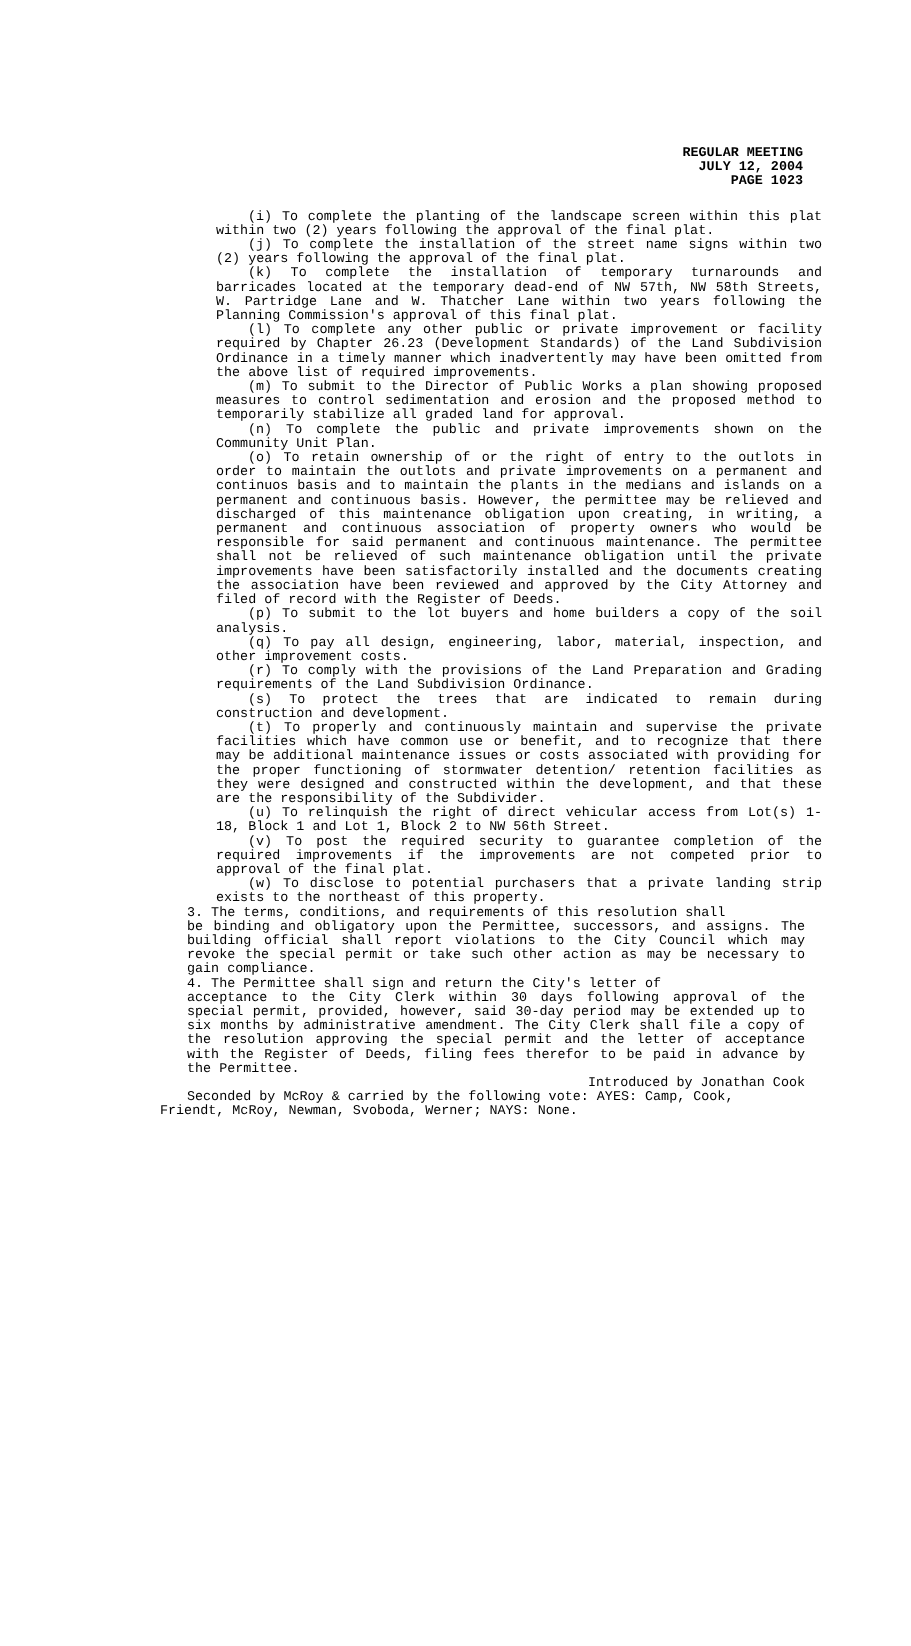REGULAR MEETING
JULY 12, 2004
PAGE 1023
(i) To complete the planting of the landscape screen within this plat within two (2) years following the approval of the final plat.
(j) To complete the installation of the street name signs within two (2) years following the approval of the final plat.
(k) To complete the installation of temporary turnarounds and barricades located at the temporary dead-end of NW 57th, NW 58th Streets, W. Partridge Lane and W. Thatcher Lane within two years following the Planning Commission's approval of this final plat.
(l) To complete any other public or private improvement or facility required by Chapter 26.23 (Development Standards) of the Land Subdivision Ordinance in a timely manner which inadvertently may have been omitted from the above list of required improvements.
(m) To submit to the Director of Public Works a plan showing proposed measures to control sedimentation and erosion and the proposed method to temporarily stabilize all graded land for approval.
(n) To complete the public and private improvements shown on the Community Unit Plan.
(o) To retain ownership of or the right of entry to the outlots in order to maintain the outlots and private improvements on a permanent and continuos basis and to maintain the plants in the medians and islands on a permanent and continuous basis. However, the permittee may be relieved and discharged of this maintenance obligation upon creating, in writing, a permanent and continuous association of property owners who would be responsible for said permanent and continuous maintenance. The permittee shall not be relieved of such maintenance obligation until the private improvements have been satisfactorily installed and the documents creating the association have been reviewed and approved by the City Attorney and filed of record with the Register of Deeds.
(p) To submit to the lot buyers and home builders a copy of the soil analysis.
(q) To pay all design, engineering, labor, material, inspection, and other improvement costs.
(r) To comply with the provisions of the Land Preparation and Grading requirements of the Land Subdivision Ordinance.
(s) To protect the trees that are indicated to remain during construction and development.
(t) To properly and continuously maintain and supervise the private facilities which have common use or benefit, and to recognize that there may be additional maintenance issues or costs associated with providing for the proper functioning of stormwater detention/ retention facilities as they were designed and constructed within the development, and that these are the responsibility of the Subdivider.
(u) To relinquish the right of direct vehicular access from Lot(s) 1-18, Block 1 and Lot 1, Block 2 to NW 56th Street.
(v) To post the required security to guarantee completion of the required improvements if the improvements are not competed prior to approval of the final plat.
(w) To disclose to potential purchasers that a private landing strip exists to the northeast of this property.
3. The terms, conditions, and requirements of this resolution shall
be binding and obligatory upon the Permittee, successors, and assigns. The building official shall report violations to the City Council which may revoke the special permit or take such other action as may be necessary to gain compliance.
4. The Permittee shall sign and return the City's letter of
acceptance to the City Clerk within 30 days following approval of the special permit, provided, however, said 30-day period may be extended up to six months by administrative amendment. The City Clerk shall file a copy of the resolution approving the special permit and the letter of acceptance with the Register of Deeds, filing fees therefor to be paid in advance by the Permittee.
Introduced by Jonathan Cook
Seconded by McRoy & carried by the following vote: AYES: Camp, Cook, Friendt, McRoy, Newman, Svoboda, Werner; NAYS: None.